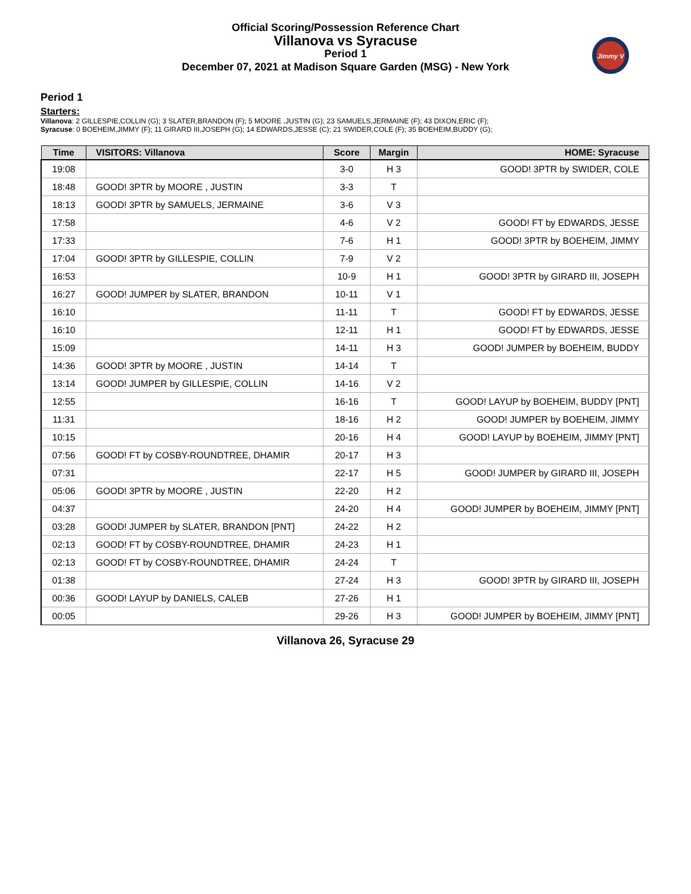Official Scoring/Possession Reference Chart
Villanova vs Syracuse
Period 1
December 07, 2021 at Madison Square Garden (MSG) - New York
Jimmy V
Period 1
Starters:
Villanova: 2 GILLESPIE,COLLIN (G); 3 SLATER,BRANDON (F); 5 MOORE ,JUSTIN (G); 23 SAMUELS,JERMAINE (F); 43 DIXON,ERIC (F);
Syracuse: 0 BOEHEIM,JIMMY (F); 11 GIRARD III,JOSEPH (G); 14 EDWARDS,JESSE (C); 21 SWIDER,COLE (F); 35 BOEHEIM,BUDDY (G);
| Time | VISITORS: Villanova | Score | Margin | HOME: Syracuse |
| --- | --- | --- | --- | --- |
| 19:08 | | 3-0 | H 3 | GOOD! 3PTR by SWIDER, COLE |
| 18:48 | GOOD! 3PTR by MOORE , JUSTIN | 3-3 | T | |
| 18:13 | GOOD! 3PTR by SAMUELS, JERMAINE | 3-6 | V 3 | |
| 17:58 | | 4-6 | V 2 | GOOD! FT by EDWARDS, JESSE |
| 17:33 | | 7-6 | H 1 | GOOD! 3PTR by BOEHEIM, JIMMY |
| 17:04 | GOOD! 3PTR by GILLESPIE, COLLIN | 7-9 | V 2 | |
| 16:53 | | 10-9 | H 1 | GOOD! 3PTR by GIRARD III, JOSEPH |
| 16:27 | GOOD! JUMPER by SLATER, BRANDON | 10-11 | V 1 | |
| 16:10 | | 11-11 | T | GOOD! FT by EDWARDS, JESSE |
| 16:10 | | 12-11 | H 1 | GOOD! FT by EDWARDS, JESSE |
| 15:09 | | 14-11 | H 3 | GOOD! JUMPER by BOEHEIM, BUDDY |
| 14:36 | GOOD! 3PTR by MOORE , JUSTIN | 14-14 | T | |
| 13:14 | GOOD! JUMPER by GILLESPIE, COLLIN | 14-16 | V 2 | |
| 12:55 | | 16-16 | T | GOOD! LAYUP by BOEHEIM, BUDDY [PNT] |
| 11:31 | | 18-16 | H 2 | GOOD! JUMPER by BOEHEIM, JIMMY |
| 10:15 | | 20-16 | H 4 | GOOD! LAYUP by BOEHEIM, JIMMY [PNT] |
| 07:56 | GOOD! FT by COSBY-ROUNDTREE, DHAMIR | 20-17 | H 3 | |
| 07:31 | | 22-17 | H 5 | GOOD! JUMPER by GIRARD III, JOSEPH |
| 05:06 | GOOD! 3PTR by MOORE , JUSTIN | 22-20 | H 2 | |
| 04:37 | | 24-20 | H 4 | GOOD! JUMPER by BOEHEIM, JIMMY [PNT] |
| 03:28 | GOOD! JUMPER by SLATER, BRANDON [PNT] | 24-22 | H 2 | |
| 02:13 | GOOD! FT by COSBY-ROUNDTREE, DHAMIR | 24-23 | H 1 | |
| 02:13 | GOOD! FT by COSBY-ROUNDTREE, DHAMIR | 24-24 | T | |
| 01:38 | | 27-24 | H 3 | GOOD! 3PTR by GIRARD III, JOSEPH |
| 00:36 | GOOD! LAYUP by DANIELS, CALEB | 27-26 | H 1 | |
| 00:05 | | 29-26 | H 3 | GOOD! JUMPER by BOEHEIM, JIMMY [PNT] |
Villanova 26, Syracuse 29